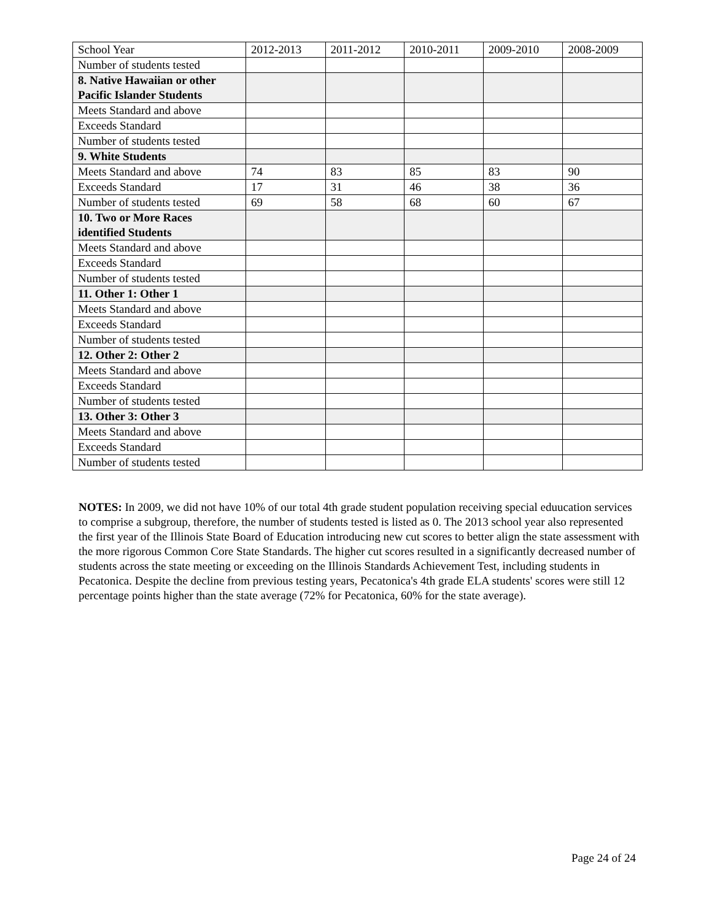| School Year | 2012-2013 | 2011-2012 | 2010-2011 | 2009-2010 | 2008-2009 |
| Number of students tested | | | | | |
| 8. Native Hawaiian or other Pacific Islander Students | | | | | |
| Meets Standard and above | | | | | |
| Exceeds Standard | | | | | |
| Number of students tested | | | | | |
| 9. White Students | | | | | |
| Meets Standard and above | 74 | 83 | 85 | 83 | 90 |
| Exceeds Standard | 17 | 31 | 46 | 38 | 36 |
| Number of students tested | 69 | 58 | 68 | 60 | 67 |
| 10. Two or More Races identified Students | | | | | |
| Meets Standard and above | | | | | |
| Exceeds Standard | | | | | |
| Number of students tested | | | | | |
| 11. Other 1: Other 1 | | | | | |
| Meets Standard and above | | | | | |
| Exceeds Standard | | | | | |
| Number of students tested | | | | | |
| 12. Other 2: Other 2 | | | | | |
| Meets Standard and above | | | | | |
| Exceeds Standard | | | | | |
| Number of students tested | | | | | |
| 13. Other 3: Other 3 | | | | | |
| Meets Standard and above | | | | | |
| Exceeds Standard | | | | | |
| Number of students tested | | | | | |
NOTES: In 2009, we did not have 10% of our total 4th grade student population receiving special eduucation services to comprise a subgroup, therefore, the number of students tested is listed as 0. The 2013 school year also represented the first year of the Illinois State Board of Education introducing new cut scores to better align the state assessment with the more rigorous Common Core State Standards. The higher cut scores resulted in a significantly decreased number of students across the state meeting or exceeding on the Illinois Standards Achievement Test, including students in Pecatonica. Despite the decline from previous testing years, Pecatonica's 4th grade ELA students' scores were still 12 percentage points higher than the state average (72% for Pecatonica, 60% for the state average).
Page 24 of 24